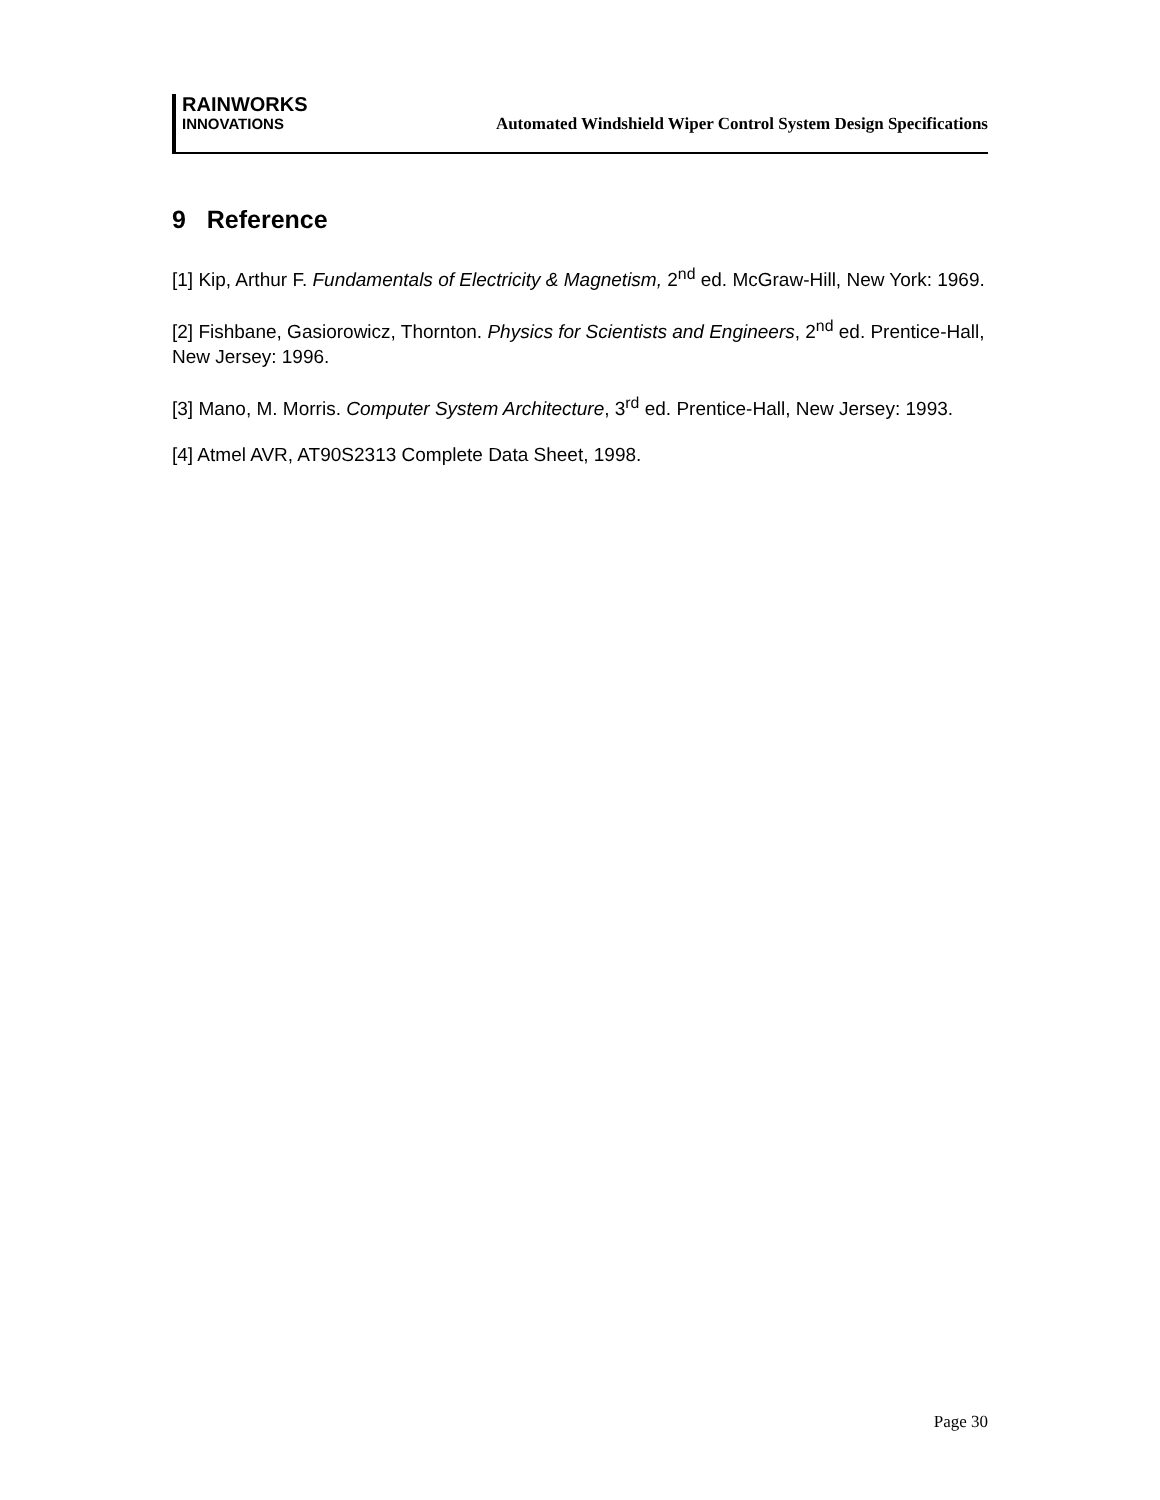RAINWORKS
INNOVATIONS
Automated Windshield Wiper Control System Design Specifications
9 Reference
[1] Kip, Arthur F. Fundamentals of Electricity & Magnetism, 2<sup>nd</sup> ed. McGraw-Hill, New York: 1969.
[2] Fishbane, Gasiorowicz, Thornton. Physics for Scientists and Engineers, 2<sup>nd</sup> ed. Prentice-Hall, New Jersey: 1996.
[3] Mano, M. Morris. Computer System Architecture, 3<sup>rd</sup> ed. Prentice-Hall, New Jersey: 1993.
[4] Atmel AVR, AT90S2313 Complete Data Sheet, 1998.
Page 30